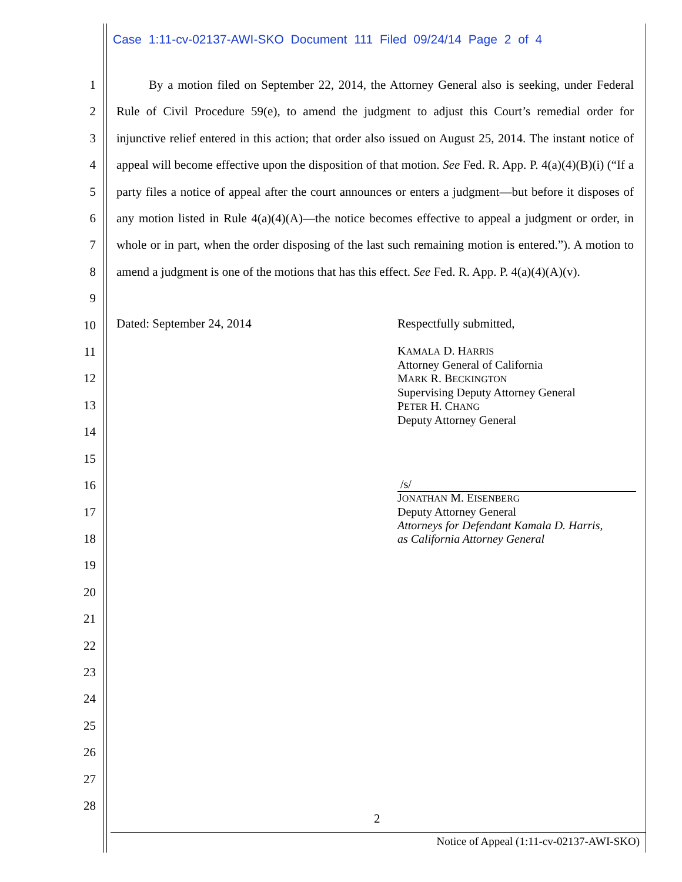Case 1:11-cv-02137-AWI-SKO Document 111 Filed 09/24/14 Page 2 of 4
1
2
3
4
5
6
7
8
9
10
11
12
13
14
15
16
17
18
19
20
21
22
23
24
25
26
27
28
By a motion filed on September 22, 2014, the Attorney General also is seeking, under Federal Rule of Civil Procedure 59(e), to amend the judgment to adjust this Court’s remedial order for injunctive relief entered in this action; that order also issued on August 25, 2014. The instant notice of appeal will become effective upon the disposition of that motion. See Fed. R. App. P. 4(a)(4)(B)(i) (“If a party files a notice of appeal after the court announces or enters a judgment—but before it disposes of any motion listed in Rule 4(a)(4)(A)—the notice becomes effective to appeal a judgment or order, in whole or in part, when the order disposing of the last such remaining motion is entered.”). A motion to amend a judgment is one of the motions that has this effect. See Fed. R. App. P. 4(a)(4)(A)(v).
Dated: September 24, 2014 Respectfully submitted,
KAMALA D. HARRIS
Attorney General of California
MARK R. BECKINGTON
Supervising Deputy Attorney General
PETER H. CHANG
Deputy Attorney General
/s/
JONATHAN M. EISENBERG
Deputy Attorney General
Attorneys for Defendant Kamala D. Harris,
as California Attorney General
2
Notice of Appeal (1:11-cv-02137-AWI-SKO)